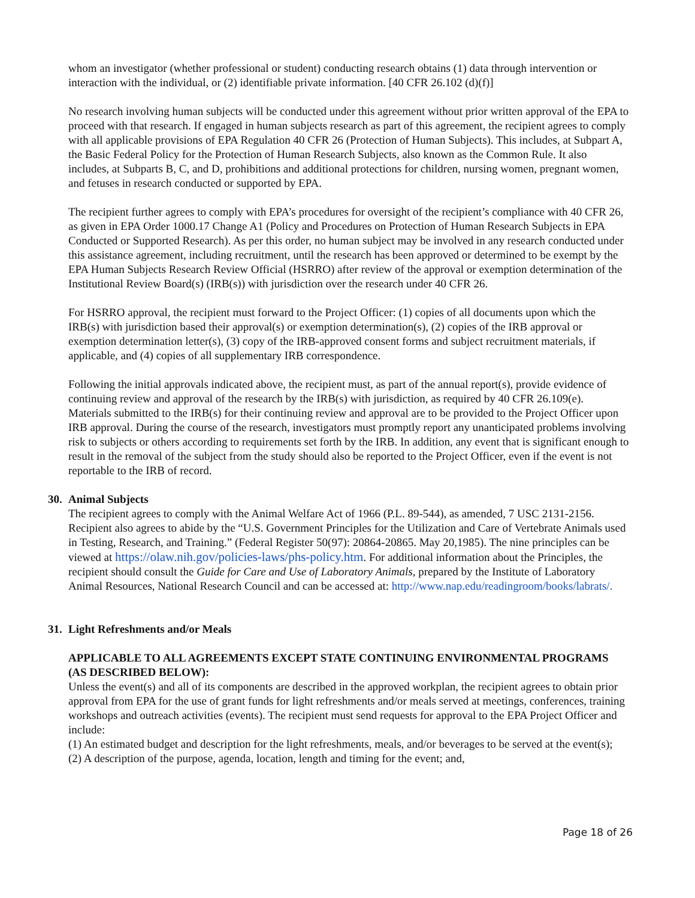whom an investigator (whether professional or student) conducting research obtains (1) data through intervention or interaction with the individual, or (2) identifiable private information. [40 CFR 26.102 (d)(f)]
No research involving human subjects will be conducted under this agreement without prior written approval of the EPA to proceed with that research. If engaged in human subjects research as part of this agreement, the recipient agrees to comply with all applicable provisions of EPA Regulation 40 CFR 26 (Protection of Human Subjects). This includes, at Subpart A, the Basic Federal Policy for the Protection of Human Research Subjects, also known as the Common Rule. It also includes, at Subparts B, C, and D, prohibitions and additional protections for children, nursing women, pregnant women, and fetuses in research conducted or supported by EPA.
The recipient further agrees to comply with EPA’s procedures for oversight of the recipient’s compliance with 40 CFR 26, as given in EPA Order 1000.17 Change A1 (Policy and Procedures on Protection of Human Research Subjects in EPA Conducted or Supported Research). As per this order, no human subject may be involved in any research conducted under this assistance agreement, including recruitment, until the research has been approved or determined to be exempt by the EPA Human Subjects Research Review Official (HSRRO) after review of the approval or exemption determination of the Institutional Review Board(s) (IRB(s)) with jurisdiction over the research under 40 CFR 26.
For HSRRO approval, the recipient must forward to the Project Officer: (1) copies of all documents upon which the IRB(s) with jurisdiction based their approval(s) or exemption determination(s), (2) copies of the IRB approval or exemption determination letter(s), (3) copy of the IRB-approved consent forms and subject recruitment materials, if applicable, and (4) copies of all supplementary IRB correspondence.
Following the initial approvals indicated above, the recipient must, as part of the annual report(s), provide evidence of continuing review and approval of the research by the IRB(s) with jurisdiction, as required by 40 CFR 26.109(e). Materials submitted to the IRB(s) for their continuing review and approval are to be provided to the Project Officer upon IRB approval. During the course of the research, investigators must promptly report any unanticipated problems involving risk to subjects or others according to requirements set forth by the IRB. In addition, any event that is significant enough to result in the removal of the subject from the study should also be reported to the Project Officer, even if the event is not reportable to the IRB of record.
30. Animal Subjects
The recipient agrees to comply with the Animal Welfare Act of 1966 (P.L. 89-544), as amended, 7 USC 2131-2156. Recipient also agrees to abide by the “U.S. Government Principles for the Utilization and Care of Vertebrate Animals used in Testing, Research, and Training.” (Federal Register 50(97): 20864-20865. May 20,1985). The nine principles can be viewed at https://olaw.nih.gov/policies-laws/phs-policy.htm. For additional information about the Principles, the recipient should consult the Guide for Care and Use of Laboratory Animals, prepared by the Institute of Laboratory Animal Resources, National Research Council and can be accessed at: http://www.nap.edu/readingroom/books/labrats/.
31. Light Refreshments and/or Meals
APPLICABLE TO ALL AGREEMENTS EXCEPT STATE CONTINUING ENVIRONMENTAL PROGRAMS (AS DESCRIBED BELOW):
Unless the event(s) and all of its components are described in the approved workplan, the recipient agrees to obtain prior approval from EPA for the use of grant funds for light refreshments and/or meals served at meetings, conferences, training workshops and outreach activities (events). The recipient must send requests for approval to the EPA Project Officer and include:
(1) An estimated budget and description for the light refreshments, meals, and/or beverages to be served at the event(s);
(2) A description of the purpose, agenda, location, length and timing for the event; and,
Page 18 of 26